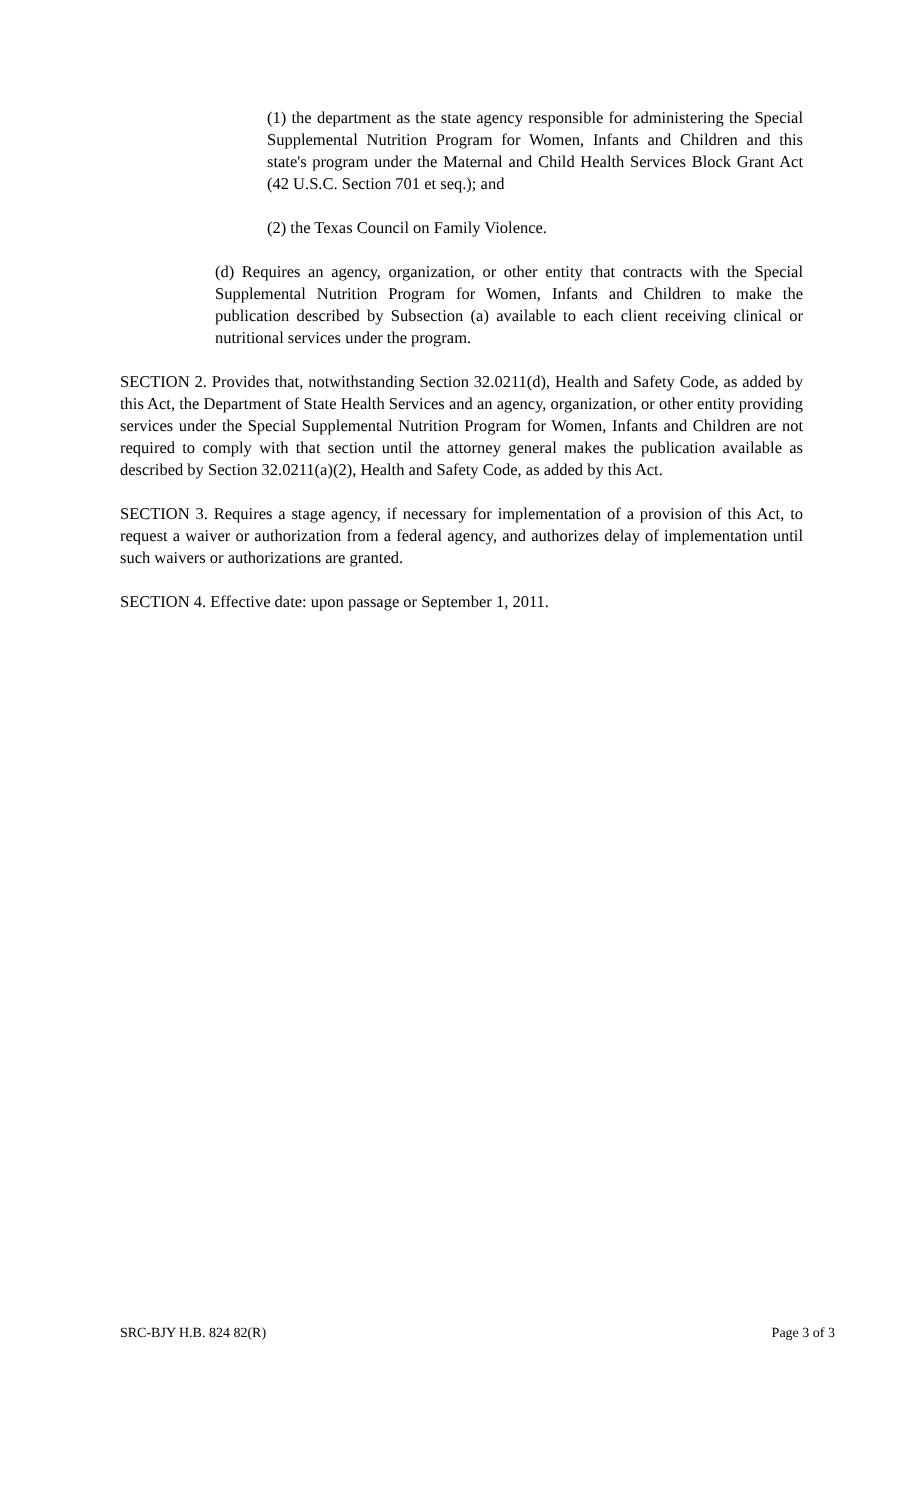(1) the department as the state agency responsible for administering the Special Supplemental Nutrition Program for Women, Infants and Children and this state's program under the Maternal and Child Health Services Block Grant Act (42 U.S.C. Section 701 et seq.); and
(2) the Texas Council on Family Violence.
(d) Requires an agency, organization, or other entity that contracts with the Special Supplemental Nutrition Program for Women, Infants and Children to make the publication described by Subsection (a) available to each client receiving clinical or nutritional services under the program.
SECTION 2. Provides that, notwithstanding Section 32.0211(d), Health and Safety Code, as added by this Act, the Department of State Health Services and an agency, organization, or other entity providing services under the Special Supplemental Nutrition Program for Women, Infants and Children are not required to comply with that section until the attorney general makes the publication available as described by Section 32.0211(a)(2), Health and Safety Code, as added by this Act.
SECTION 3. Requires a stage agency, if necessary for implementation of a provision of this Act, to request a waiver or authorization from a federal agency, and authorizes delay of implementation until such waivers or authorizations are granted.
SECTION 4. Effective date: upon passage or September 1, 2011.
SRC-BJY H.B. 824 82(R) Page 3 of 3